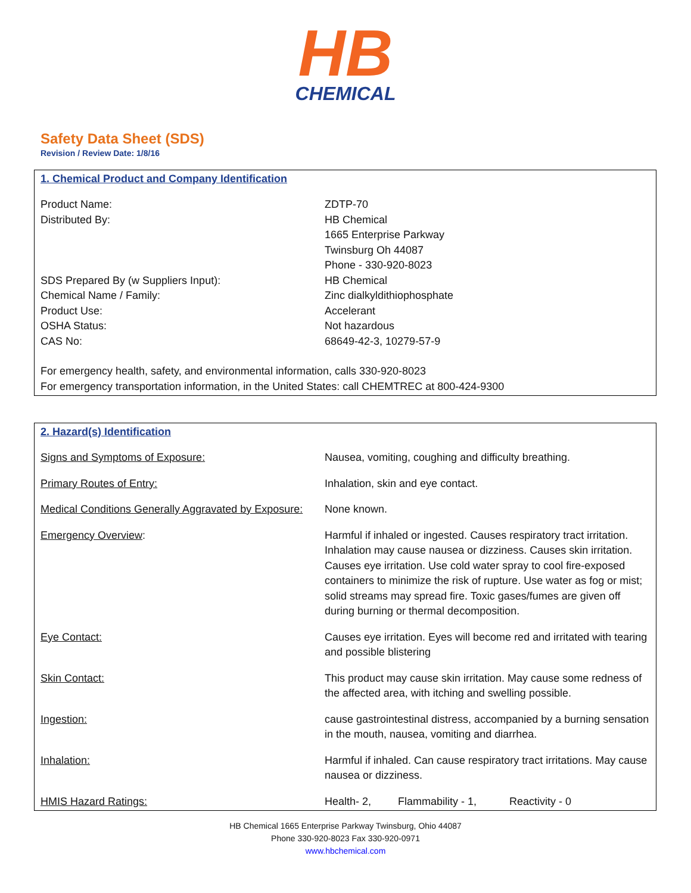HB
CHEMICAL
Safety Data Sheet (SDS)
Revision / Review Date: 1/8/16
1. Chemical Product and Company Identification
| Product Name: | ZDTP-70 |
| Distributed By: | HB Chemical 1665 Enterprise Parkway Twinsburg Oh 44087 Phone - 330-920-8023 |
| SDS Prepared By (w Suppliers Input): | HB Chemical |
| Chemical Name / Family: | Zinc dialkyldithiophosphate |
| Product Use: | Accelerant |
| OSHA Status: | Not hazardous |
| CAS No: | 68649-42-3, 10279-57-9 |
For emergency health, safety, and environmental information, calls 330-920-8023
For emergency transportation information, in the United States: call CHEMTREC at 800-424-9300
2. Hazard(s) Identification
| Signs and Symptoms of Exposure: | Nausea, vomiting, coughing and difficulty breathing. |
| Primary Routes of Entry: | Inhalation, skin and eye contact. |
| Medical Conditions Generally Aggravated by Exposure: | None known. |
| Emergency Overview : | Harmful if inhaled or ingested. Causes respiratory tract irritation. Inhalation may cause nausea or dizziness. Causes skin irritation. Causes eye irritation. Use cold water spray to cool fire-exposed containers to minimize the risk of rupture. Use water as fog or mist; solid streams may spread fire. Toxic gases/fumes are given off during burning or thermal decomposition. |
| Eye Contact: | Causes eye irritation. Eyes will become red and irritated with tearing and possible blistering |
| Skin Contact: | This product may cause skin irritation. May cause some redness of the affected area, with itching and swelling possible. |
| Ingestion: | cause gastrointestinal distress, accompanied by a burning sensation in the mouth, nausea, vomiting and diarrhea. |
| Inhalation: | Harmful if inhaled. Can cause respiratory tract irritations. May cause nausea or dizziness. |
| HMIS Hazard Ratings: | Health- 2, Flammability - 1, Reactivity - 0 |
HB Chemical 1665 Enterprise Parkway Twinsburg, Ohio 44087
Phone 330-920-8023 Fax 330-920-0971
www.hbchemical.com